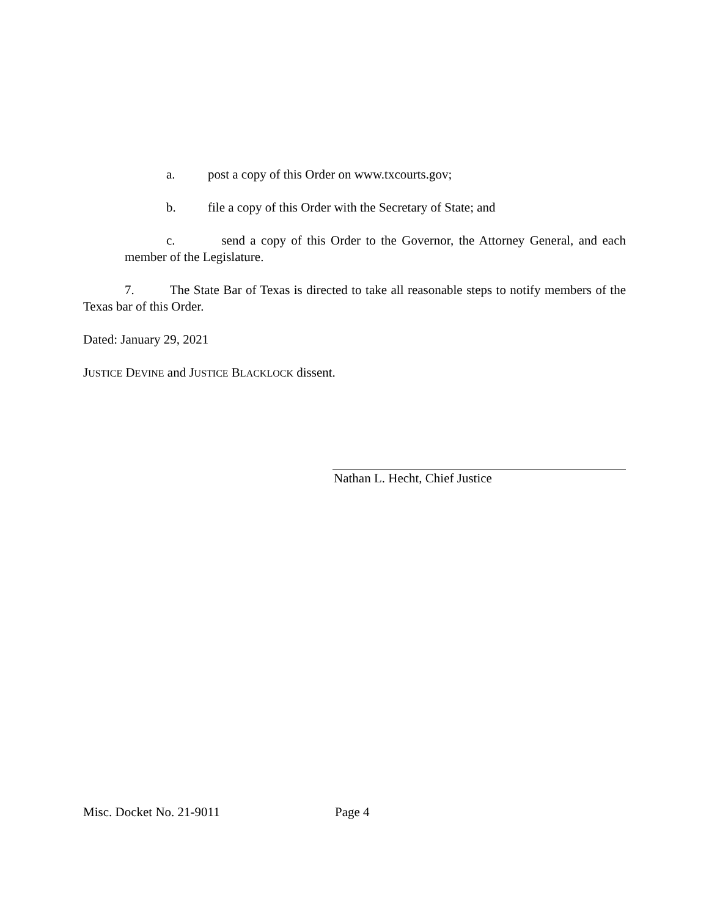a. post a copy of this Order on www.txcourts.gov;
b. file a copy of this Order with the Secretary of State; and
c. send a copy of this Order to the Governor, the Attorney General, and each member of the Legislature.
7. The State Bar of Texas is directed to take all reasonable steps to notify members of the Texas bar of this Order.
Dated: January 29, 2021
JUSTICE DEVINE and JUSTICE BLACKLOCK dissent.
Nathan L. Hecht, Chief Justice
Misc. Docket No. 21-9011 Page 4